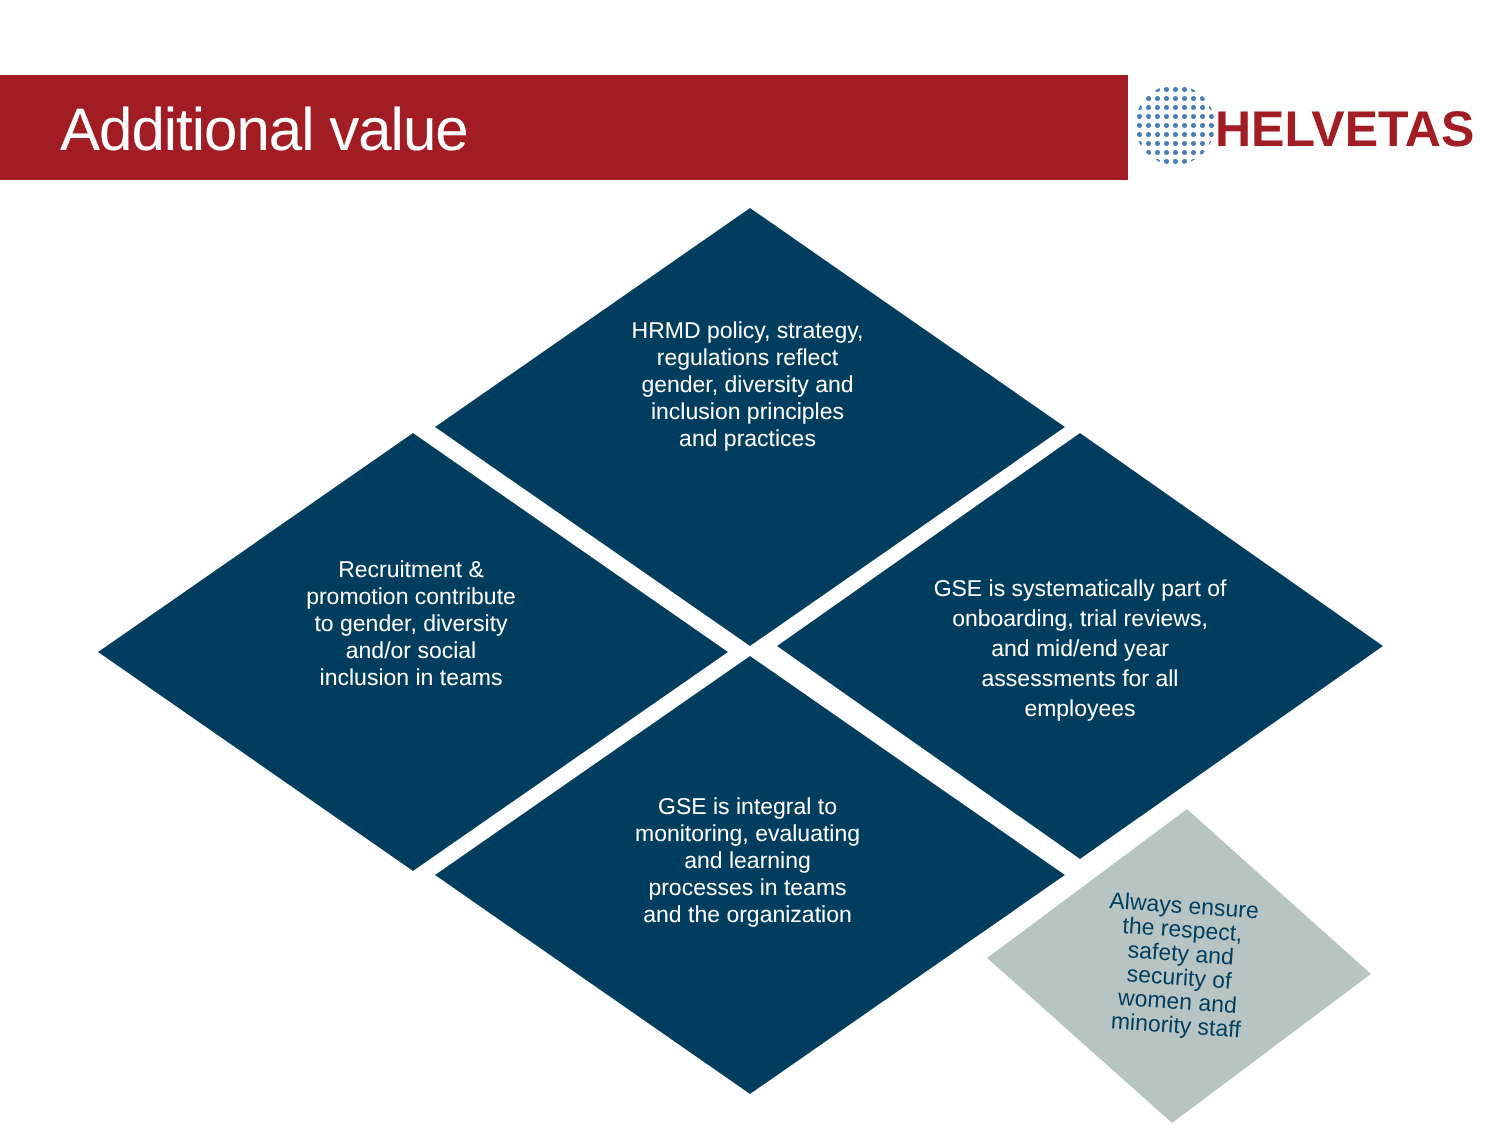Additional value
HELVETAS
HRMD policy, strategy, regulations reflect gender, diversity and inclusion principles and practices
Recruitment & promotion contribute to gender, diversity and/or social inclusion in teams
GSE is systematically part of onboarding, trial reviews, and mid/end year assessments for all employees
GSE is integral to monitoring, evaluating and learning processes in teams and the organization
Always ensure the respect, safety and security of women and minority staff